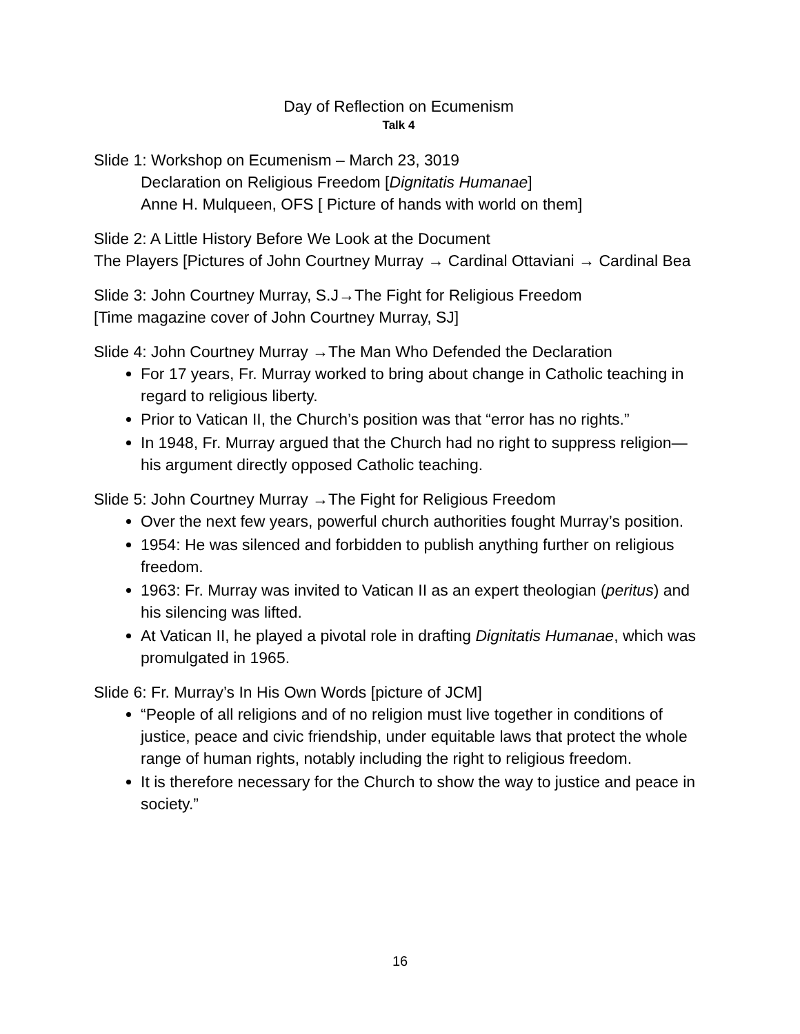Day of Reflection on Ecumenism
Talk 4
Slide 1: Workshop on Ecumenism – March 23, 3019
Declaration on Religious Freedom [Dignitatis Humanae]
Anne H. Mulqueen, OFS [ Picture of hands with world on them]
Slide 2: A Little History Before We Look at the Document
The Players [Pictures of John Courtney Murray → Cardinal Ottaviani → Cardinal Bea
Slide 3: John Courtney Murray, S.J→The Fight for Religious Freedom
[Time magazine cover of John Courtney Murray, SJ]
Slide 4: John Courtney Murray →The Man Who Defended the Declaration
For 17 years, Fr. Murray worked to bring about change in Catholic teaching in regard to religious liberty.
Prior to Vatican II, the Church’s position was that “error has no rights.”
In 1948, Fr. Murray argued that the Church had no right to suppress religion—his argument directly opposed Catholic teaching.
Slide 5: John Courtney Murray →The Fight for Religious Freedom
Over the next few years, powerful church authorities fought Murray’s position.
1954: He was silenced and forbidden to publish anything further on religious freedom.
1963: Fr. Murray was invited to Vatican II as an expert theologian (peritus) and his silencing was lifted.
At Vatican II, he played a pivotal role in drafting Dignitatis Humanae, which was promulgated in 1965.
Slide 6: Fr. Murray’s In His Own Words [picture of JCM]
“People of all religions and of no religion must live together in conditions of justice, peace and civic friendship, under equitable laws that protect the whole range of human rights, notably including the right to religious freedom.
It is therefore necessary for the Church to show the way to justice and peace in society.”
16